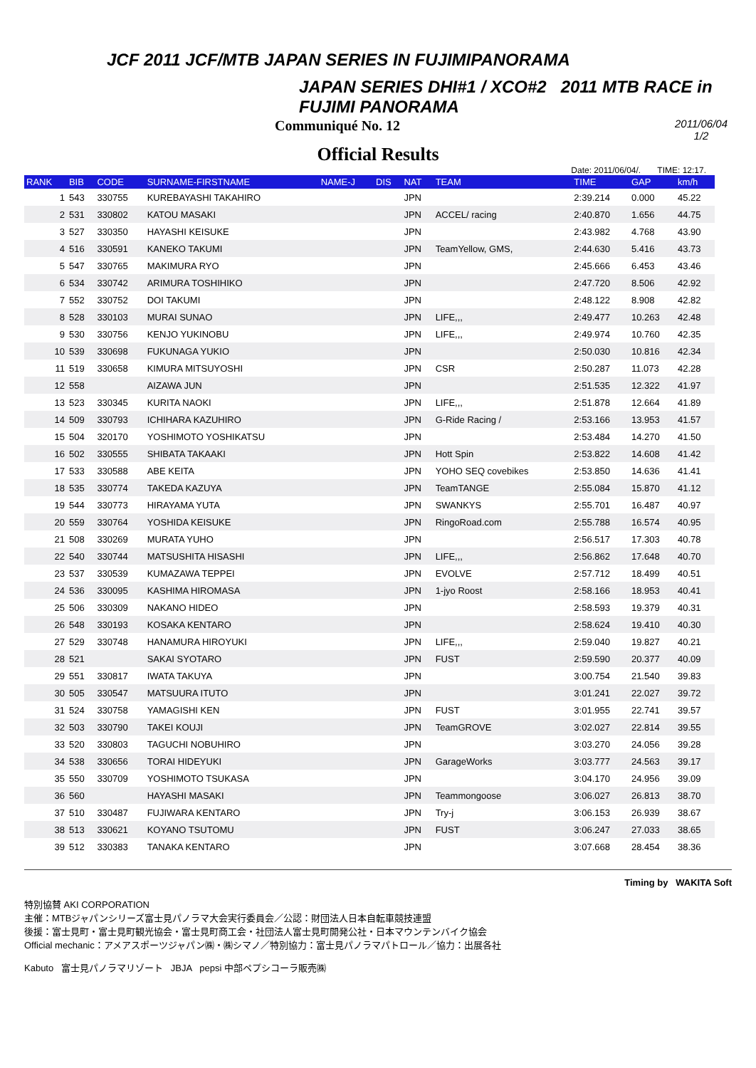JCF 2011 JCF/MTB JAPAN SERIES IN FUJIMIPANORAMA
JAPAN SERIES DHI#1 / XCO#2 2011 MTB RACE in FUJIMI PANORAMA
Communiqué No. 12 2011/06/04
1/2
Official Results
Date: 2011/06/04/. TIME: 12:17.
| RANK | BIB | CODE | SURNAME-FIRSTNAME | NAME-J | DIS | NAT | TEAM | TIME | GAP | km/h |
| --- | --- | --- | --- | --- | --- | --- | --- | --- | --- | --- |
| 1 | 543 | 330755 | KUREBAYASHI TAKAHIRO | | | JPN | | 2:39.214 | 0.000 | 45.22 |
| 2 | 531 | 330802 | KATOU MASAKI | | | JPN | ACCEL/ racing | 2:40.870 | 1.656 | 44.75 |
| 3 | 527 | 330350 | HAYASHI KEISUKE | | | JPN | | 2:43.982 | 4.768 | 43.90 |
| 4 | 516 | 330591 | KANEKO TAKUMI | | | JPN | TeamYellow, GMS, | 2:44.630 | 5.416 | 43.73 |
| 5 | 547 | 330765 | MAKIMURA RYO | | | JPN | | 2:45.666 | 6.453 | 43.46 |
| 6 | 534 | 330742 | ARIMURA TOSHIHIKO | | | JPN | | 2:47.720 | 8.506 | 42.92 |
| 7 | 552 | 330752 | DOI TAKUMI | | | JPN | | 2:48.122 | 8.908 | 42.82 |
| 8 | 528 | 330103 | MURAI SUNAO | | | JPN | LIFE,,, | 2:49.477 | 10.263 | 42.48 |
| 9 | 530 | 330756 | KENJO YUKINOBU | | | JPN | LIFE,,, | 2:49.974 | 10.760 | 42.35 |
| 10 | 539 | 330698 | FUKUNAGA YUKIO | | | JPN | | 2:50.030 | 10.816 | 42.34 |
| 11 | 519 | 330658 | KIMURA MITSUYOSHI | | | JPN | CSR | 2:50.287 | 11.073 | 42.28 |
| 12 | 558 | | AIZAWA JUN | | | JPN | | 2:51.535 | 12.322 | 41.97 |
| 13 | 523 | 330345 | KURITA NAOKI | | | JPN | LIFE,,, | 2:51.878 | 12.664 | 41.89 |
| 14 | 509 | 330793 | ICHIHARA KAZUHIRO | | | JPN | G-Ride Racing / | 2:53.166 | 13.953 | 41.57 |
| 15 | 504 | 320170 | YOSHIMOTO YOSHIKATSU | | | JPN | | 2:53.484 | 14.270 | 41.50 |
| 16 | 502 | 330555 | SHIBATA TAKAAKI | | | JPN | Hott Spin | 2:53.822 | 14.608 | 41.42 |
| 17 | 533 | 330588 | ABE KEITA | | | JPN | YOHO SEQ covebikes | 2:53.850 | 14.636 | 41.41 |
| 18 | 535 | 330774 | TAKEDA KAZUYA | | | JPN | TeamTANGE | 2:55.084 | 15.870 | 41.12 |
| 19 | 544 | 330773 | HIRAYAMA YUTA | | | JPN | SWANKYS | 2:55.701 | 16.487 | 40.97 |
| 20 | 559 | 330764 | YOSHIDA KEISUKE | | | JPN | RingoRoad.com | 2:55.788 | 16.574 | 40.95 |
| 21 | 508 | 330269 | MURATA YUHO | | | JPN | | 2:56.517 | 17.303 | 40.78 |
| 22 | 540 | 330744 | MATSUSHITA HISASHI | | | JPN | LIFE,,, | 2:56.862 | 17.648 | 40.70 |
| 23 | 537 | 330539 | KUMAZAWA TEPPEI | | | JPN | EVOLVE | 2:57.712 | 18.499 | 40.51 |
| 24 | 536 | 330095 | KASHIMA HIROMASA | | | JPN | 1-jyo Roost | 2:58.166 | 18.953 | 40.41 |
| 25 | 506 | 330309 | NAKANO HIDEO | | | JPN | | 2:58.593 | 19.379 | 40.31 |
| 26 | 548 | 330193 | KOSAKA KENTARO | | | JPN | | 2:58.624 | 19.410 | 40.30 |
| 27 | 529 | 330748 | HANAMURA HIROYUKI | | | JPN | LIFE,,, | 2:59.040 | 19.827 | 40.21 |
| 28 | 521 | | SAKAI SYOTARO | | | JPN | FUST | 2:59.590 | 20.377 | 40.09 |
| 29 | 551 | 330817 | IWATA TAKUYA | | | JPN | | 3:00.754 | 21.540 | 39.83 |
| 30 | 505 | 330547 | MATSUURA ITUTO | | | JPN | | 3:01.241 | 22.027 | 39.72 |
| 31 | 524 | 330758 | YAMAGISHI KEN | | | JPN | FUST | 3:01.955 | 22.741 | 39.57 |
| 32 | 503 | 330790 | TAKEI KOUJI | | | JPN | TeamGROVE | 3:02.027 | 22.814 | 39.55 |
| 33 | 520 | 330803 | TAGUCHI NOBUHIRO | | | JPN | | 3:03.270 | 24.056 | 39.28 |
| 34 | 538 | 330656 | TORAI HIDEYUKI | | | JPN | GarageWorks | 3:03.777 | 24.563 | 39.17 |
| 35 | 550 | 330709 | YOSHIMOTO TSUKASA | | | JPN | | 3:04.170 | 24.956 | 39.09 |
| 36 | 560 | | HAYASHI MASAKI | | | JPN | Teammongoose | 3:06.027 | 26.813 | 38.70 |
| 37 | 510 | 330487 | FUJIWARA KENTARO | | | JPN | Try-j | 3:06.153 | 26.939 | 38.67 |
| 38 | 513 | 330621 | KOYANO TSUTOMU | | | JPN | FUST | 3:06.247 | 27.033 | 38.65 |
| 39 | 512 | 330383 | TANAKA KENTARO | | | JPN | | 3:07.668 | 28.454 | 38.36 |
Timing by WAKITA Soft
特別協賛 AKI CORPORATION
主催：MTBジャパンシリーズ富士見パノラマ大会実行委員会／公認：財団法人日本自転車競技連盟
後援：富士見町・富士見町観光協会・富士見町商工会・社団法人富士見町開発公社・日本マウンテンバイク協会
Official mechanic：アメアスポーツジャパン㈱・㈱シマノ／特別協力：富士見パノラマパトロール／協力：出展各社
Kabuto 富士見パノラマリゾート JBJA pepsi 中部ペプシコーラ販売㈱